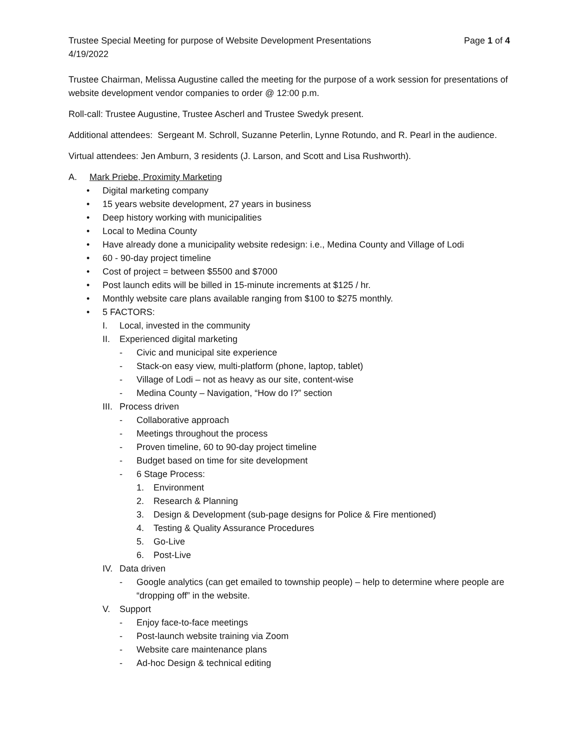Trustee Special Meeting for purpose of Website Development Presentations Page 1 of 4
4/19/2022
Trustee Chairman, Melissa Augustine called the meeting for the purpose of a work session for presentations of website development vendor companies to order @ 12:00 p.m.
Roll-call: Trustee Augustine, Trustee Ascherl and Trustee Swedyk present.
Additional attendees: Sergeant M. Schroll, Suzanne Peterlin, Lynne Rotundo, and R. Pearl in the audience.
Virtual attendees: Jen Amburn, 3 residents (J. Larson, and Scott and Lisa Rushworth).
A. Mark Priebe, Proximity Marketing
• Digital marketing company
• 15 years website development, 27 years in business
• Deep history working with municipalities
• Local to Medina County
• Have already done a municipality website redesign: i.e., Medina County and Village of Lodi
• 60 - 90-day project timeline
• Cost of project = between $5500 and $7000
• Post launch edits will be billed in 15-minute increments at $125 / hr.
• Monthly website care plans available ranging from $100 to $275 monthly.
• 5 FACTORS:
I. Local, invested in the community
II. Experienced digital marketing
- Civic and municipal site experience
- Stack-on easy view, multi-platform (phone, laptop, tablet)
- Village of Lodi – not as heavy as our site, content-wise
- Medina County – Navigation, “How do I?” section
III. Process driven
- Collaborative approach
- Meetings throughout the process
- Proven timeline, 60 to 90-day project timeline
- Budget based on time for site development
- 6 Stage Process:
1. Environment
2. Research & Planning
3. Design & Development (sub-page designs for Police & Fire mentioned)
4. Testing & Quality Assurance Procedures
5. Go-Live
6. Post-Live
IV. Data driven
- Google analytics (can get emailed to township people) – help to determine where people are “dropping off” in the website.
V. Support
- Enjoy face-to-face meetings
- Post-launch website training via Zoom
- Website care maintenance plans
- Ad-hoc Design & technical editing